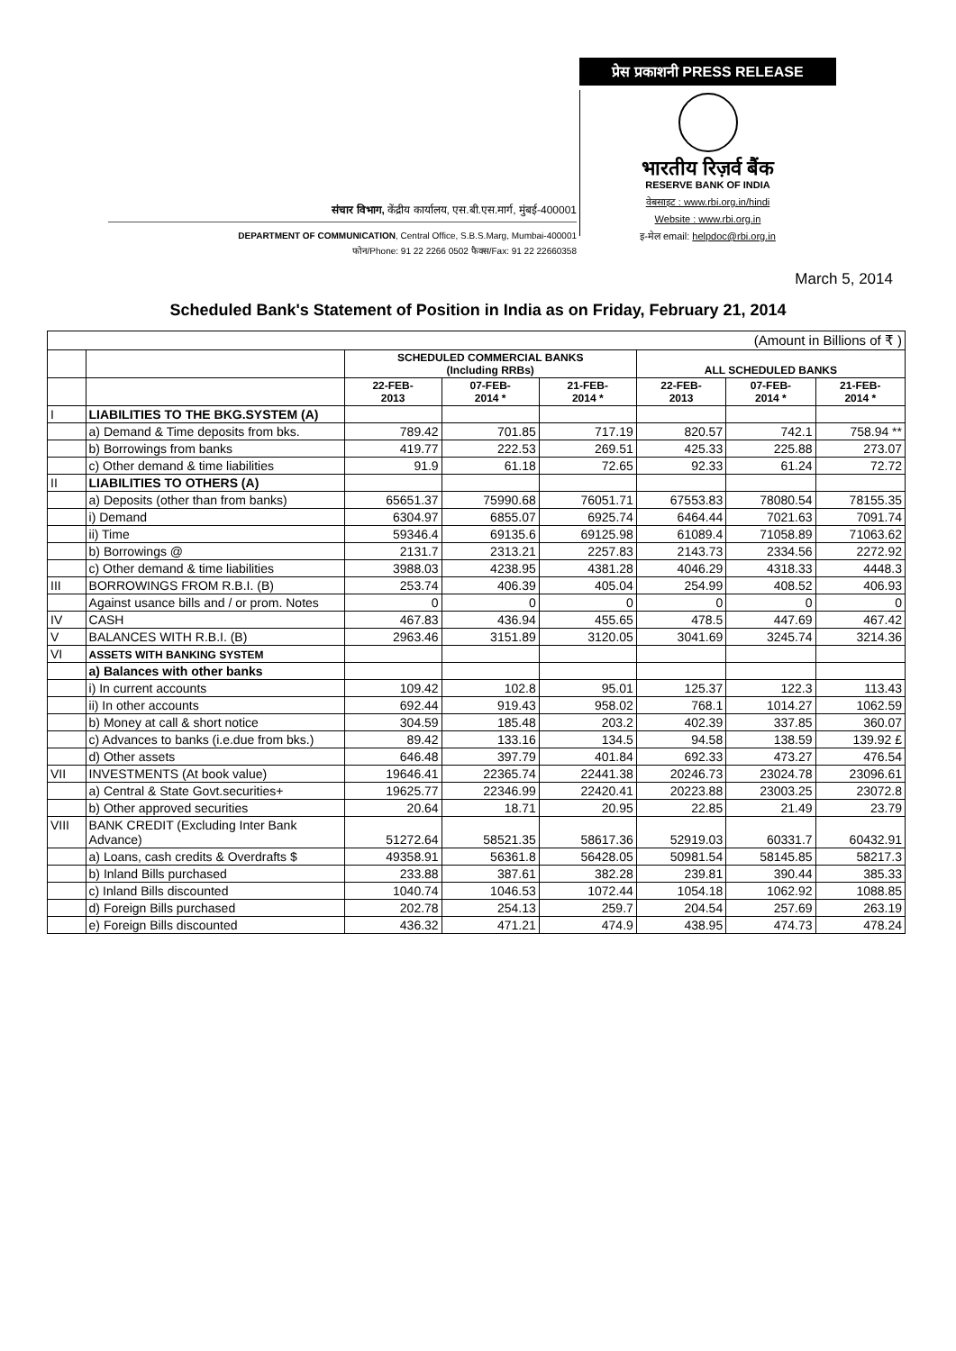संचार विभाग, केंद्रीय कार्यालय, एस.बी.एस.मार्ग, मुंबई-400001
DEPARTMENT OF COMMUNICATION, Central Office, S.B.S.Marg, Mumbai-400001
फोन/Phone: 91 22 2266 0502 फैक्स/Fax: 91 22 22660358
प्रेस प्रकाशनी PRESS RELEASE
भारतीय रिज़र्व बैंक
RESERVE BANK OF INDIA
वेबसाइट : www.rbi.org.in/hindi
Website : www.rbi.org.in
इ-मेल email: helpdoc@rbi.org.in
March 5, 2014
Scheduled Bank's Statement of Position in India as on Friday, February 21, 2014
| (Amount in Billions of ₹ ) | | | | | | | |
| | | SCHEDULED COMMERCIAL BANKS (Including RRBs) | | | ALL SCHEDULED BANKS | | |
| | | 22-FEB- 2013 | 07-FEB- 2014 * | 21-FEB- 2014 * | 22-FEB- 2013 | 07-FEB- 2014 * | 21-FEB- 2014 * |
| I | LIABILITIES TO THE BKG.SYSTEM (A) | | | | | | |
| | a) Demand & Time deposits from bks. | 789.42 | 701.85 | 717.19 | 820.57 | 742.1 | 758.94 ** |
| | b) Borrowings from banks | 419.77 | 222.53 | 269.51 | 425.33 | 225.88 | 273.07 |
| | c) Other demand & time liabilities | 91.9 | 61.18 | 72.65 | 92.33 | 61.24 | 72.72 |
| II | LIABILITIES TO OTHERS (A) | | | | | | |
| | a) Deposits (other than from banks) | 65651.37 | 75990.68 | 76051.71 | 67553.83 | 78080.54 | 78155.35 |
| | i) Demand | 6304.97 | 6855.07 | 6925.74 | 6464.44 | 7021.63 | 7091.74 |
| | ii) Time | 59346.4 | 69135.6 | 69125.98 | 61089.4 | 71058.89 | 71063.62 |
| | b) Borrowings @ | 2131.7 | 2313.21 | 2257.83 | 2143.73 | 2334.56 | 2272.92 |
| | c) Other demand & time liabilities | 3988.03 | 4238.95 | 4381.28 | 4046.29 | 4318.33 | 4448.3 |
| III | BORROWINGS FROM R.B.I. (B) | 253.74 | 406.39 | 405.04 | 254.99 | 408.52 | 406.93 |
| | Against usance bills and / or prom. Notes | 0 | 0 | 0 | 0 | 0 | 0 |
| IV | CASH | 467.83 | 436.94 | 455.65 | 478.5 | 447.69 | 467.42 |
| V | BALANCES WITH R.B.I. (B) | 2963.46 | 3151.89 | 3120.05 | 3041.69 | 3245.74 | 3214.36 |
| VI | ASSETS WITH BANKING SYSTEM | | | | | | |
| | a) Balances with other banks | | | | | | |
| | i) In current accounts | 109.42 | 102.8 | 95.01 | 125.37 | 122.3 | 113.43 |
| | ii) In other accounts | 692.44 | 919.43 | 958.02 | 768.1 | 1014.27 | 1062.59 |
| | b) Money at call & short notice | 304.59 | 185.48 | 203.2 | 402.39 | 337.85 | 360.07 |
| | c) Advances to banks (i.e.due from bks.) | 89.42 | 133.16 | 134.5 | 94.58 | 138.59 | 139.92 £ |
| | d) Other assets | 646.48 | 397.79 | 401.84 | 692.33 | 473.27 | 476.54 |
| VII | INVESTMENTS (At book value) | 19646.41 | 22365.74 | 22441.38 | 20246.73 | 23024.78 | 23096.61 |
| | a) Central & State Govt.securities+ | 19625.77 | 22346.99 | 22420.41 | 20223.88 | 23003.25 | 23072.8 |
| | b) Other approved securities | 20.64 | 18.71 | 20.95 | 22.85 | 21.49 | 23.79 |
| VIII | BANK CREDIT (Excluding Inter Bank Advance) | 51272.64 | 58521.35 | 58617.36 | 52919.03 | 60331.7 | 60432.91 |
| | a) Loans, cash credits & Overdrafts $ | 49358.91 | 56361.8 | 56428.05 | 50981.54 | 58145.85 | 58217.3 |
| | b) Inland Bills purchased | 233.88 | 387.61 | 382.28 | 239.81 | 390.44 | 385.33 |
| | c) Inland Bills discounted | 1040.74 | 1046.53 | 1072.44 | 1054.18 | 1062.92 | 1088.85 |
| | d) Foreign Bills purchased | 202.78 | 254.13 | 259.7 | 204.54 | 257.69 | 263.19 |
| | e) Foreign Bills discounted | 436.32 | 471.21 | 474.9 | 438.95 | 474.73 | 478.24 |